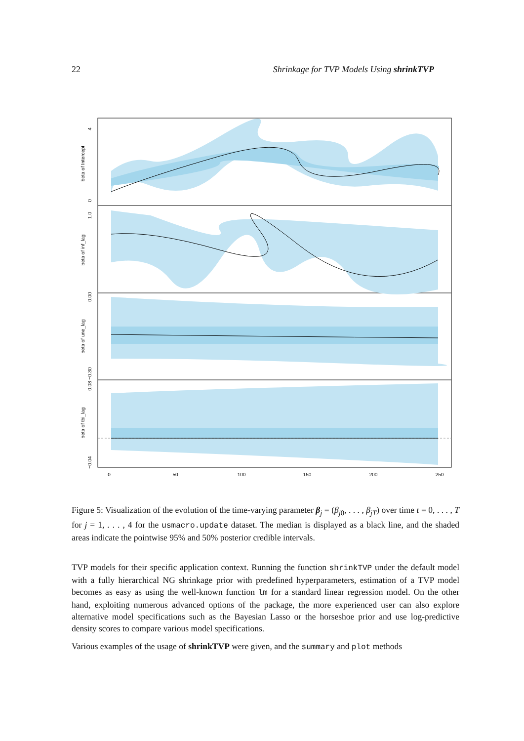22 Shrinkage for TVP Models Using shrinkTVP
0
50
100
150
200
250
beta of Intercept
beta of inf_lag
beta of une_lag
beta of tbi_lag
0
4
1.0
0.00
−0.30
0.08
−0.04
Figure 5: Visualization of the evolution of the time-varying parameter β<sub>j</sub> = (β<sub>j0</sub>, . . . , β<sub>jT</sub>) over time t = 0, . . . , T for j = 1, . . . , 4 for the usmacro.update dataset. The median is displayed as a black line, and the shaded areas indicate the pointwise 95% and 50% posterior credible intervals.
TVP models for their specific application context. Running the function shrinkTVP under the default model with a fully hierarchical NG shrinkage prior with predefined hyperparameters, estimation of a TVP model becomes as easy as using the well-known function lm for a standard linear regression model. On the other hand, exploiting numerous advanced options of the package, the more experienced user can also explore alternative model specifications such as the Bayesian Lasso or the horseshoe prior and use log-predictive density scores to compare various model specifications.
Various examples of the usage of shrinkTVP were given, and the summary and plot methods